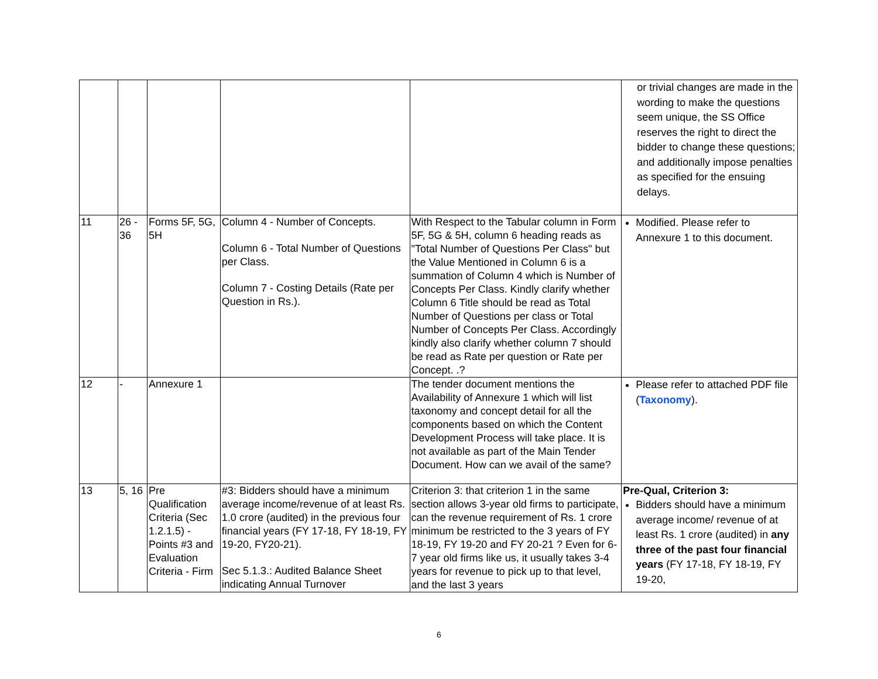| | | | | | or trivial changes are made in the wording to make the questions seem unique, the SS Office reserves the right to direct the bidder to change these questions; and additionally impose penalties as specified for the ensuing delays. |
| 11 | 26 - 36 | Forms 5F, 5G, 5H | Column 4 - Number of Concepts. Column 6 - Total Number of Questions per Class. Column 7 - Costing Details (Rate per Question in Rs.). | With Respect to the Tabular column in Form 5F, 5G & 5H, column 6 heading reads as "Total Number of Questions Per Class" but the Value Mentioned in Column 6 is a summation of Column 4 which is Number of Concepts Per Class. Kindly clarify whether Column 6 Title should be read as Total Number of Questions per class or Total Number of Concepts Per Class. Accordingly kindly also clarify whether column 7 should be read as Rate per question or Rate per Concept. .? | Modified. Please refer to Annexure 1 to this document. |
| 12 | - | Annexure 1 | | The tender document mentions the Availability of Annexure 1 which will list taxonomy and concept detail for all the components based on which the Content Development Process will take place. It is not available as part of the Main Tender Document. How can we avail of the same? | Please refer to attached PDF file ( Taxonomy ). |
| 13 | 5, 16 | Pre Qualification Criteria (Sec 1.2.1.5) - Points #3 and Evaluation Criteria - Firm | #3: Bidders should have a minimum average income/revenue of at least Rs. 1.0 crore (audited) in the previous four financial years (FY 17-18, FY 18-19, FY 19-20, FY20-21). Sec 5.1.3.: Audited Balance Sheet indicating Annual Turnover | Criterion 3: that criterion 1 in the same section allows 3-year old firms to participate, can the revenue requirement of Rs. 1 crore minimum be restricted to the 3 years of FY 18-19, FY 19-20 and FY 20-21 ? Even for 6-7 year old firms like us, it usually takes 3-4 years for revenue to pick up to that level, and the last 3 years | Pre-Qual, Criterion 3: Bidders should have a minimum average income/ revenue of at least Rs. 1 crore (audited) in any three of the past four financial years (FY 17-18, FY 18-19, FY 19-20, |
6